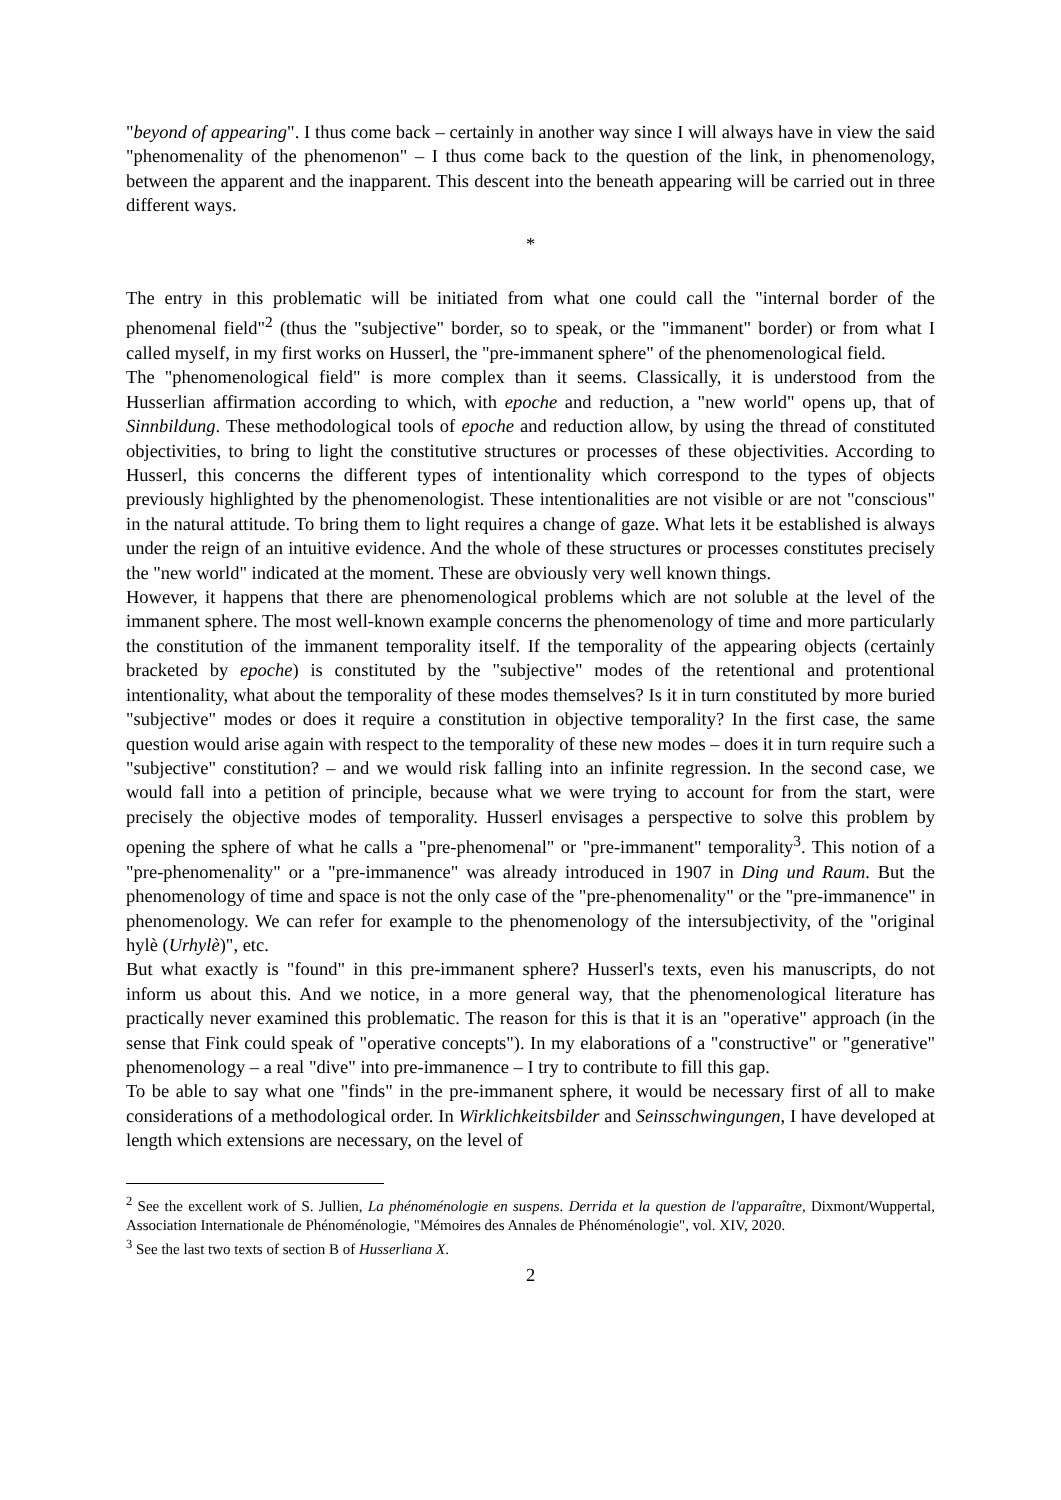"beyond of appearing". I thus come back – certainly in another way since I will always have in view the said "phenomenality of the phenomenon" – I thus come back to the question of the link, in phenomenology, between the apparent and the inapparent. This descent into the beneath appearing will be carried out in three different ways.
*
The entry in this problematic will be initiated from what one could call the "internal border of the phenomenal field"<sup>2</sup> (thus the "subjective" border, so to speak, or the "immanent" border) or from what I called myself, in my first works on Husserl, the "pre-immanent sphere" of the phenomenological field.
The "phenomenological field" is more complex than it seems. Classically, it is understood from the Husserlian affirmation according to which, with epoche and reduction, a "new world" opens up, that of Sinnbildung. These methodological tools of epoche and reduction allow, by using the thread of constituted objectivities, to bring to light the constitutive structures or processes of these objectivities. According to Husserl, this concerns the different types of intentionality which correspond to the types of objects previously highlighted by the phenomenologist. These intentionalities are not visible or are not "conscious" in the natural attitude. To bring them to light requires a change of gaze. What lets it be established is always under the reign of an intuitive evidence. And the whole of these structures or processes constitutes precisely the "new world" indicated at the moment. These are obviously very well known things.
However, it happens that there are phenomenological problems which are not soluble at the level of the immanent sphere. The most well-known example concerns the phenomenology of time and more particularly the constitution of the immanent temporality itself. If the temporality of the appearing objects (certainly bracketed by epoche) is constituted by the "subjective" modes of the retentional and protentional intentionality, what about the temporality of these modes themselves? Is it in turn constituted by more buried "subjective" modes or does it require a constitution in objective temporality? In the first case, the same question would arise again with respect to the temporality of these new modes – does it in turn require such a "subjective" constitution? – and we would risk falling into an infinite regression. In the second case, we would fall into a petition of principle, because what we were trying to account for from the start, were precisely the objective modes of temporality. Husserl envisages a perspective to solve this problem by opening the sphere of what he calls a "pre-phenomenal" or "pre-immanent" temporality<sup>3</sup>. This notion of a "pre-phenomenality" or a "pre-immanence" was already introduced in 1907 in Ding und Raum. But the phenomenology of time and space is not the only case of the "pre-phenomenality" or the "pre-immanence" in phenomenology. We can refer for example to the phenomenology of the intersubjectivity, of the "original hylè (Urhylè)", etc.
But what exactly is "found" in this pre-immanent sphere? Husserl's texts, even his manuscripts, do not inform us about this. And we notice, in a more general way, that the phenomenological literature has practically never examined this problematic. The reason for this is that it is an "operative" approach (in the sense that Fink could speak of "operative concepts"). In my elaborations of a "constructive" or "generative" phenomenology – a real "dive" into pre-immanence – I try to contribute to fill this gap.
To be able to say what one "finds" in the pre-immanent sphere, it would be necessary first of all to make considerations of a methodological order. In Wirklichkeitsbilder and Seinsschwingungen, I have developed at length which extensions are necessary, on the level of
<sup>2</sup> See the excellent work of S. Jullien, La phénoménologie en suspens. Derrida et la question de l'apparaître, Dixmont/Wuppertal, Association Internationale de Phénoménologie, "Mémoires des Annales de Phénoménologie", vol. XIV, 2020.
<sup>3</sup> See the last two texts of section B of Husserliana X.
2